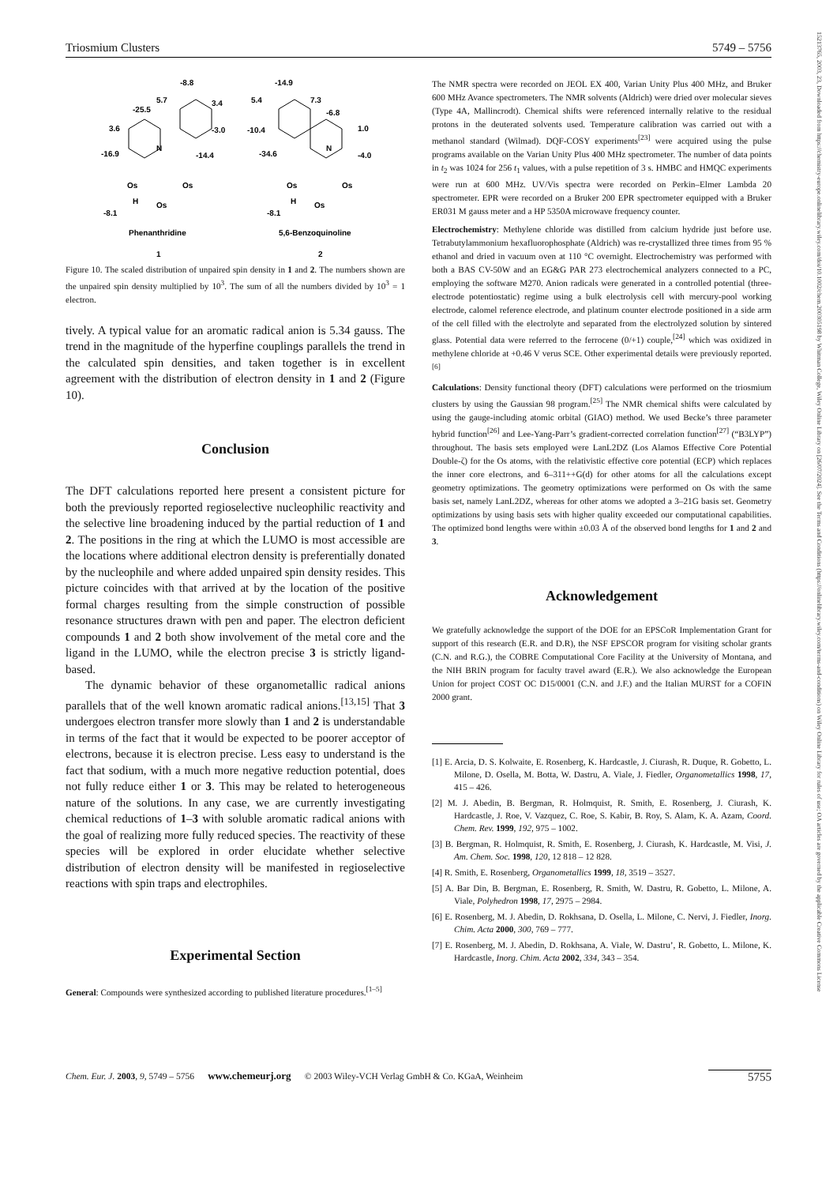Triosmium Clusters 5749 – 5756
-8.8
5.7
3.4
-25.5
3.6
-3.0
-16.9
-14.4
N
Os
Os
Os
H
-8.1
Phenanthridine
1
-14.9
5.4
7.3
-6.8
-10.4
1.0
-34.6
-4.0
N
Os
Os
Os
H
-8.1
5,6-Benzoquinoline
2
Figure 10. The scaled distribution of unpaired spin density in 1 and 2. The numbers shown are the unpaired spin density multiplied by 10<sup>3</sup>. The sum of all the numbers divided by 10<sup>3</sup> = 1 electron.
tively. A typical value for an aromatic radical anion is 5.34 gauss. The trend in the magnitude of the hyperfine couplings parallels the trend in the calculated spin densities, and taken together is in excellent agreement with the distribution of electron density in 1 and 2 (Figure 10).
Conclusion
The DFT calculations reported here present a consistent picture for both the previously reported regioselective nucleophilic reactivity and the selective line broadening induced by the partial reduction of 1 and 2. The positions in the ring at which the LUMO is most accessible are the locations where additional electron density is preferentially donated by the nucleophile and where added unpaired spin density resides. This picture coincides with that arrived at by the location of the positive formal charges resulting from the simple construction of possible resonance structures drawn with pen and paper. The electron deficient compounds 1 and 2 both show involvement of the metal core and the ligand in the LUMO, while the electron precise 3 is strictly ligand-based.
The dynamic behavior of these organometallic radical anions parallels that of the well known aromatic radical anions.<sup>[13,15]</sup> That 3 undergoes electron transfer more slowly than 1 and 2 is understandable in terms of the fact that it would be expected to be poorer acceptor of electrons, because it is electron precise. Less easy to understand is the fact that sodium, with a much more negative reduction potential, does not fully reduce either 1 or 3. This may be related to heterogeneous nature of the solutions. In any case, we are currently investigating chemical reductions of 1–3 with soluble aromatic radical anions with the goal of realizing more fully reduced species. The reactivity of these species will be explored in order elucidate whether selective distribution of electron density will be manifested in regioselective reactions with spin traps and electrophiles.
Experimental Section
General: Compounds were synthesized according to published literature procedures.<sup>[1–5]</sup>
The NMR spectra were recorded on JEOL EX 400, Varian Unity Plus 400 MHz, and Bruker 600 MHz Avance spectrometers. The NMR solvents (Aldrich) were dried over molecular sieves (Type 4A, Mallincrodt). Chemical shifts were referenced internally relative to the residual protons in the deuterated solvents used. Temperature calibration was carried out with a methanol standard (Wilmad). DQF-COSY experiments<sup>[23]</sup> were acquired using the pulse programs available on the Varian Unity Plus 400 MHz spectrometer. The number of data points in t<sub>2</sub> was 1024 for 256 t<sub>1</sub> values, with a pulse repetition of 3 s. HMBC and HMQC experiments were run at 600 MHz. UV/Vis spectra were recorded on Perkin–Elmer Lambda 20 spectrometer. EPR were recorded on a Bruker 200 EPR spectrometer equipped with a Bruker ER031 M gauss meter and a HP 5350A microwave frequency counter.
Electrochemistry: Methylene chloride was distilled from calcium hydride just before use. Tetrabutylammonium hexafluorophosphate (Aldrich) was re-crystallized three times from 95 % ethanol and dried in vacuum oven at 110 °C overnight. Electrochemistry was performed with both a BAS CV-50W and an EG&G PAR 273 electrochemical analyzers connected to a PC, employing the software M270. Anion radicals were generated in a controlled potential (three-electrode potentiostatic) regime using a bulk electrolysis cell with mercury-pool working electrode, calomel reference electrode, and platinum counter electrode positioned in a side arm of the cell filled with the electrolyte and separated from the electrolyzed solution by sintered glass. Potential data were referred to the ferrocene (0/+1) couple,<sup>[24]</sup> which was oxidized in methylene chloride at +0.46 V verus SCE. Other experimental details were previously reported.<sup>[6]</sup>
Calculations: Density functional theory (DFT) calculations were performed on the triosmium clusters by using the Gaussian 98 program.<sup>[25]</sup> The NMR chemical shifts were calculated by using the gauge-including atomic orbital (GIAO) method. We used Becke’s three parameter hybrid function<sup>[26]</sup> and Lee-Yang-Parr’s gradient-corrected correlation function<sup>[27]</sup> (“B3LYP”) throughout. The basis sets employed were LanL2DZ (Los Alamos Effective Core Potential Double-ζ) for the Os atoms, with the relativistic effective core potential (ECP) which replaces the inner core electrons, and 6–311++G(d) for other atoms for all the calculations except geometry optimizations. The geometry optimizations were performed on Os with the same basis set, namely LanL2DZ, whereas for other atoms we adopted a 3–21G basis set. Geometry optimizations by using basis sets with higher quality exceeded our computational capabilities. The optimized bond lengths were within ±0.03 Å of the observed bond lengths for 1 and 2 and 3.
Acknowledgement
We gratefully acknowledge the support of the DOE for an EPSCoR Implementation Grant for support of this research (E.R. and D.R), the NSF EPSCOR program for visiting scholar grants (C.N. and R.G.), the COBRE Computational Core Facility at the University of Montana, and the NIH BRIN program for faculty travel award (E.R.). We also acknowledge the European Union for project COST OC D15/0001 (C.N. and J.F.) and the Italian MURST for a COFIN 2000 grant.
[1] E. Arcia, D. S. Kolwaite, E. Rosenberg, K. Hardcastle, J. Ciurash, R. Duque, R. Gobetto, L. Milone, D. Osella, M. Botta, W. Dastru, A. Viale, J. Fiedler, Organometallics 1998, 17, 415 – 426.
[2] M. J. Abedin, B. Bergman, R. Holmquist, R. Smith, E. Rosenberg, J. Ciurash, K. Hardcastle, J. Roe, V. Vazquez, C. Roe, S. Kabir, B. Roy, S. Alam, K. A. Azam, Coord. Chem. Rev. 1999, 192, 975 – 1002.
[3] B. Bergman, R. Holmquist, R. Smith, E. Rosenberg, J. Ciurash, K. Hardcastle, M. Visi, J. Am. Chem. Soc. 1998, 120, 12 818 – 12 828.
[4] R. Smith, E. Rosenberg, Organometallics 1999, 18, 3519 – 3527.
[5] A. Bar Din, B. Bergman, E. Rosenberg, R. Smith, W. Dastru, R. Gobetto, L. Milone, A. Viale, Polyhedron 1998, 17, 2975 – 2984.
[6] E. Rosenberg, M. J. Abedin, D. Rokhsana, D. Osella, L. Milone, C. Nervi, J. Fiedler, Inorg. Chim. Acta 2000, 300, 769 – 777.
[7] E. Rosenberg, M. J. Abedin, D. Rokhsana, A. Viale, W. Dastru’, R. Gobetto, L. Milone, K. Hardcastle, Inorg. Chim. Acta 2002, 334, 343 – 354.
Chem. Eur. J. 2003, 9, 5749 – 5756 www.chemeurj.org © 2003 Wiley-VCH Verlag GmbH & Co. KGaA, Weinheim 5755
15213765, 2003, 23, Downloaded from https://chemistry-europe.onlinelibrary.wiley.com/doi/10.1002/chem.200305198 by Whitman College, Wiley Online Library on [26/07/2024]. See the Terms and Conditions (https://onlinelibrary.wiley.com/terms-and-conditions) on Wiley Online Library for rules of use; OA articles are governed by the applicable Creative Commons License